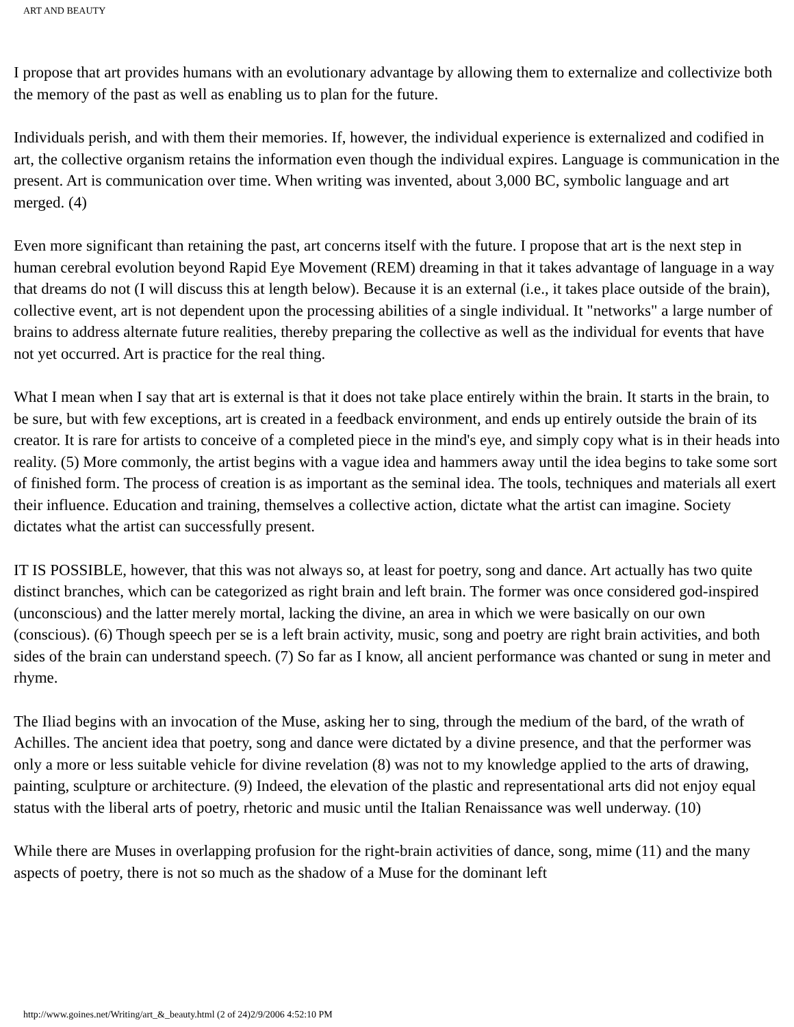ART AND BEAUTY
I propose that art provides humans with an evolutionary advantage by allowing them to externalize and collectivize both the memory of the past as well as enabling us to plan for the future.
Individuals perish, and with them their memories. If, however, the individual experience is externalized and codified in art, the collective organism retains the information even though the individual expires. Language is communication in the present. Art is communication over time. When writing was invented, about 3,000 BC, symbolic language and art merged. (4)
Even more significant than retaining the past, art concerns itself with the future. I propose that art is the next step in human cerebral evolution beyond Rapid Eye Movement (REM) dreaming in that it takes advantage of language in a way that dreams do not (I will discuss this at length below). Because it is an external (i.e., it takes place outside of the brain), collective event, art is not dependent upon the processing abilities of a single individual. It "networks" a large number of brains to address alternate future realities, thereby preparing the collective as well as the individual for events that have not yet occurred. Art is practice for the real thing.
What I mean when I say that art is external is that it does not take place entirely within the brain. It starts in the brain, to be sure, but with few exceptions, art is created in a feedback environment, and ends up entirely outside the brain of its creator. It is rare for artists to conceive of a completed piece in the mind's eye, and simply copy what is in their heads into reality. (5) More commonly, the artist begins with a vague idea and hammers away until the idea begins to take some sort of finished form. The process of creation is as important as the seminal idea. The tools, techniques and materials all exert their influence. Education and training, themselves a collective action, dictate what the artist can imagine. Society dictates what the artist can successfully present.
IT IS POSSIBLE, however, that this was not always so, at least for poetry, song and dance. Art actually has two quite distinct branches, which can be categorized as right brain and left brain. The former was once considered god-inspired (unconscious) and the latter merely mortal, lacking the divine, an area in which we were basically on our own (conscious). (6) Though speech per se is a left brain activity, music, song and poetry are right brain activities, and both sides of the brain can understand speech. (7) So far as I know, all ancient performance was chanted or sung in meter and rhyme.
The Iliad begins with an invocation of the Muse, asking her to sing, through the medium of the bard, of the wrath of Achilles. The ancient idea that poetry, song and dance were dictated by a divine presence, and that the performer was only a more or less suitable vehicle for divine revelation (8) was not to my knowledge applied to the arts of drawing, painting, sculpture or architecture. (9) Indeed, the elevation of the plastic and representational arts did not enjoy equal status with the liberal arts of poetry, rhetoric and music until the Italian Renaissance was well underway. (10)
While there are Muses in overlapping profusion for the right-brain activities of dance, song, mime (11) and the many aspects of poetry, there is not so much as the shadow of a Muse for the dominant left
http://www.goines.net/Writing/art_&_beauty.html (2 of 24)2/9/2006 4:52:10 PM